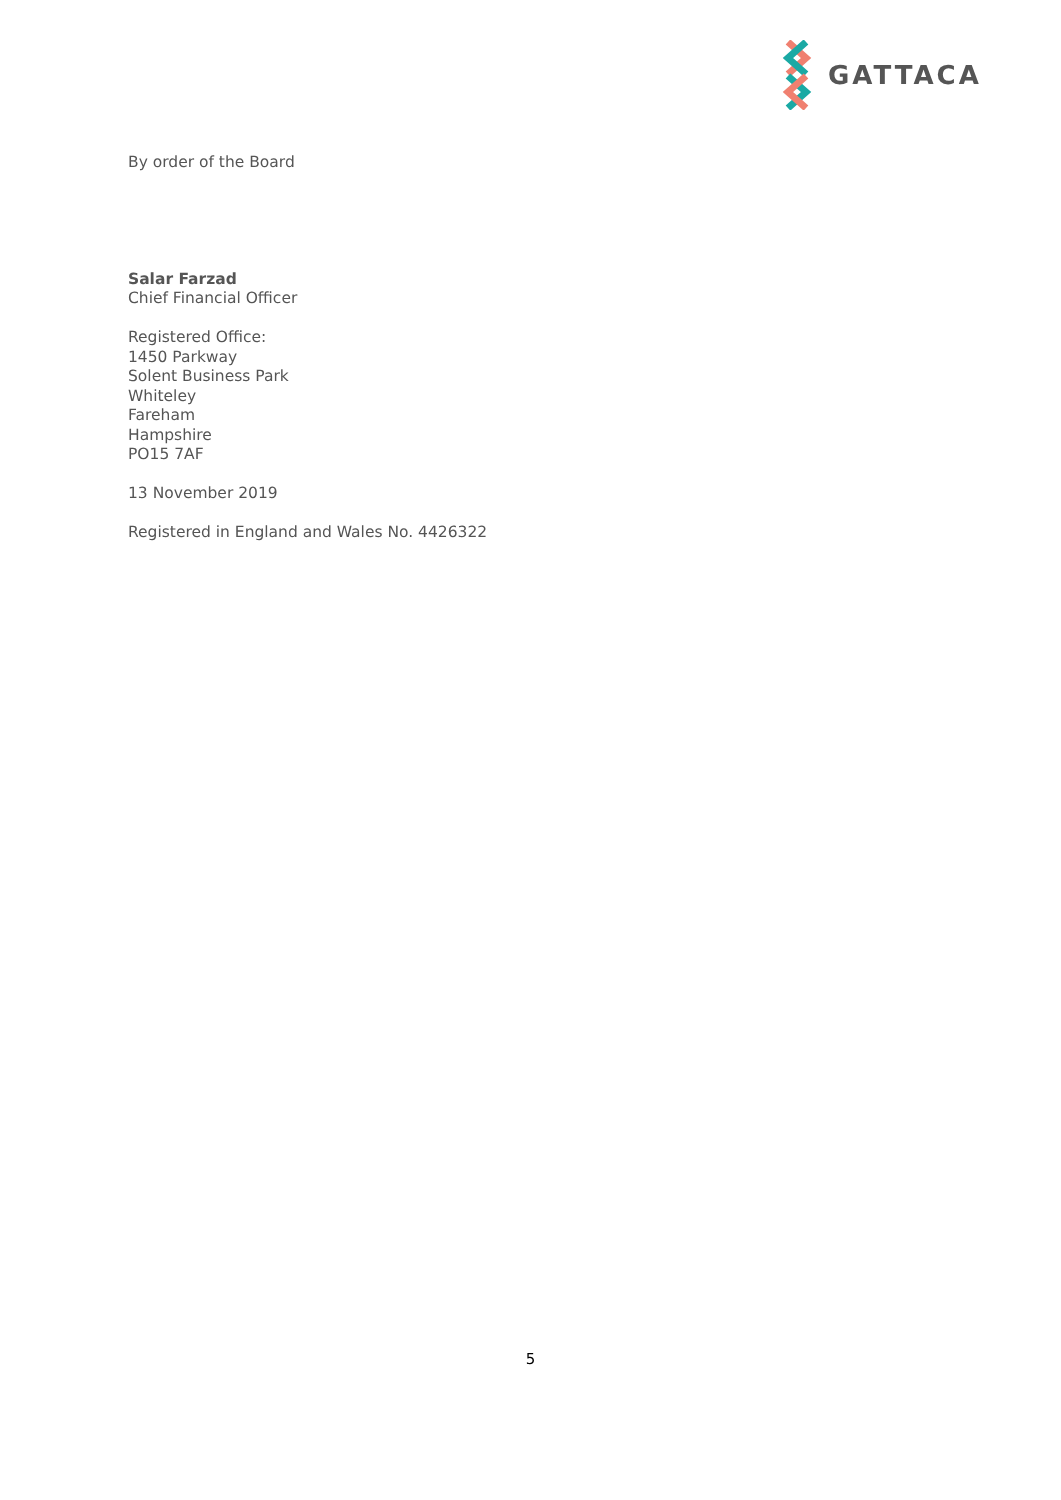GATTACA
By order of the Board
Salar Farzad
Chief Financial Officer
Registered Office:
1450 Parkway
Solent Business Park
Whiteley
Fareham
Hampshire
PO15 7AF
13 November 2019
Registered in England and Wales No. 4426322
5